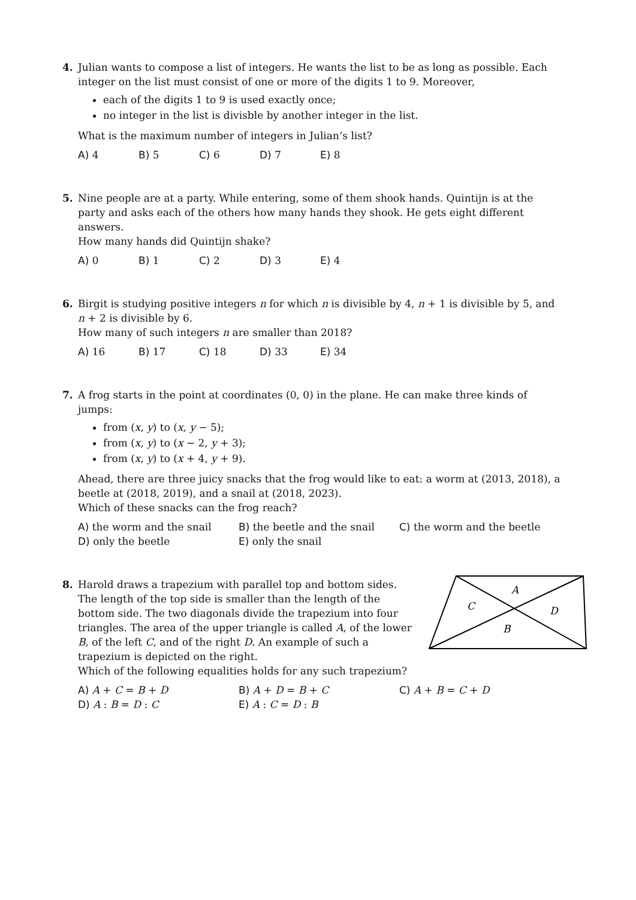4. Julian wants to compose a list of integers. He wants the list to be as long as possible. Each integer on the list must consist of one or more of the digits 1 to 9. Moreover,
each of the digits 1 to 9 is used exactly once;
no integer in the list is divisble by another integer in the list.
What is the maximum number of integers in Julian’s list?
A) 4 B) 5 C) 6 D) 7 E) 8
5. Nine people are at a party. While entering, some of them shook hands. Quintijn is at the party and asks each of the others how many hands they shook. He gets eight different answers.
How many hands did Quintijn shake?
A) 0 B) 1 C) 2 D) 3 E) 4
6. Birgit is studying positive integers n for which n is divisible by 4, n + 1 is divisible by 5, and n + 2 is divisible by 6.
How many of such integers n are smaller than 2018?
A) 16 B) 17 C) 18 D) 33 E) 34
7. A frog starts in the point at coordinates (0, 0) in the plane. He can make three kinds of jumps:
from (x, y) to (x, y − 5);
from (x, y) to (x − 2, y + 3);
from (x, y) to (x + 4, y + 9).
Ahead, there are three juicy snacks that the frog would like to eat: a worm at (2013, 2018), a beetle at (2018, 2019), and a snail at (2018, 2023).
Which of these snacks can the frog reach?
A) the worm and the snail B) the beetle and the snail C) the worm and the beetle D) only the beetle E) only the snail
8. Harold draws a trapezium with parallel top and bottom sides. The length of the top side is smaller than the length of the bottom side. The two diagonals divide the trapezium into four triangles. The area of the upper triangle is called A, of the lower B, of the left C, and of the right D. An example of such a trapezium is depicted on the right.
A
C
D
B
Which of the following equalities holds for any such trapezium?
A) A + C = B + D B) A + D = B + C C) A + B = C + D D) A : B = D : C E) A : C = D : B